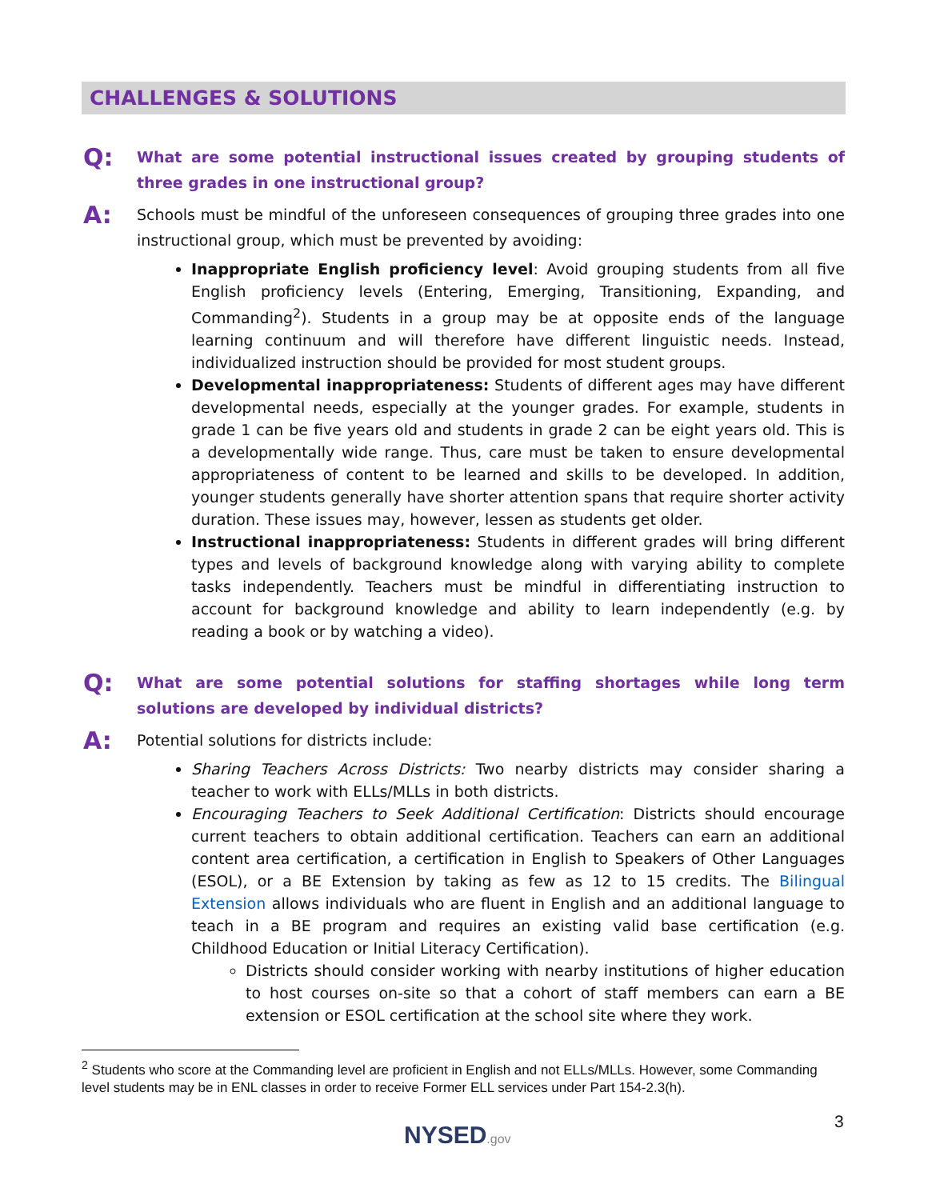CHALLENGES & SOLUTIONS
Q:
What are some potential instructional issues created by grouping students of three grades in one instructional group?
A:
Schools must be mindful of the unforeseen consequences of grouping three grades into one instructional group, which must be prevented by avoiding:
Inappropriate English proficiency level: Avoid grouping students from all five English proficiency levels (Entering, Emerging, Transitioning, Expanding, and Commanding<sup>2</sup>). Students in a group may be at opposite ends of the language learning continuum and will therefore have different linguistic needs. Instead, individualized instruction should be provided for most student groups.
Developmental inappropriateness: Students of different ages may have different developmental needs, especially at the younger grades. For example, students in grade 1 can be five years old and students in grade 2 can be eight years old. This is a developmentally wide range. Thus, care must be taken to ensure developmental appropriateness of content to be learned and skills to be developed. In addition, younger students generally have shorter attention spans that require shorter activity duration. These issues may, however, lessen as students get older.
Instructional inappropriateness: Students in different grades will bring different types and levels of background knowledge along with varying ability to complete tasks independently. Teachers must be mindful in differentiating instruction to account for background knowledge and ability to learn independently (e.g. by reading a book or by watching a video).
Q:
What are some potential solutions for staffing shortages while long term solutions are developed by individual districts?
A:
Potential solutions for districts include:
Sharing Teachers Across Districts: Two nearby districts may consider sharing a teacher to work with ELLs/MLLs in both districts.
Encouraging Teachers to Seek Additional Certification: Districts should encourage current teachers to obtain additional certification. Teachers can earn an additional content area certification, a certification in English to Speakers of Other Languages (ESOL), or a BE Extension by taking as few as 12 to 15 credits. The Bilingual Extension allows individuals who are fluent in English and an additional language to teach in a BE program and requires an existing valid base certification (e.g. Childhood Education or Initial Literacy Certification).
Districts should consider working with nearby institutions of higher education to host courses on-site so that a cohort of staff members can earn a BE extension or ESOL certification at the school site where they work.
<sup>2</sup> Students who score at the Commanding level are proficient in English and not ELLs/MLLs. However, some Commanding level students may be in ENL classes in order to receive Former ELL services under Part 154-2.3(h).
3
NYSED.gov